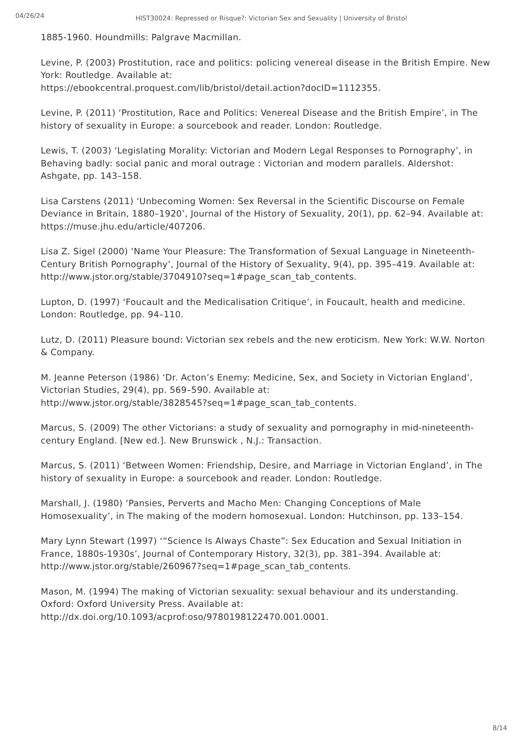04/26/24
HIST30024: Repressed or Risque?: Victorian Sex and Sexuality | University of Bristol
1885-1960. Houndmills: Palgrave Macmillan.
Levine, P. (2003) Prostitution, race and politics: policing venereal disease in the British Empire. New York: Routledge. Available at:
https://ebookcentral.proquest.com/lib/bristol/detail.action?docID=1112355.
Levine, P. (2011) ‘Prostitution, Race and Politics: Venereal Disease and the British Empire’, in The history of sexuality in Europe: a sourcebook and reader. London: Routledge.
Lewis, T. (2003) ‘Legislating Morality: Victorian and Modern Legal Responses to Pornography’, in Behaving badly: social panic and moral outrage : Victorian and modern parallels. Aldershot: Ashgate, pp. 143–158.
Lisa Carstens (2011) ‘Unbecoming Women: Sex Reversal in the Scientific Discourse on Female Deviance in Britain, 1880–1920’, Journal of the History of Sexuality, 20(1), pp. 62–94. Available at: https://muse.jhu.edu/article/407206.
Lisa Z. Sigel (2000) ‘Name Your Pleasure: The Transformation of Sexual Language in Nineteenth-Century British Pornography’, Journal of the History of Sexuality, 9(4), pp. 395–419. Available at:
http://www.jstor.org/stable/3704910?seq=1#page_scan_tab_contents.
Lupton, D. (1997) ‘Foucault and the Medicalisation Critique’, in Foucault, health and medicine. London: Routledge, pp. 94–110.
Lutz, D. (2011) Pleasure bound: Victorian sex rebels and the new eroticism. New York: W.W. Norton & Company.
M. Jeanne Peterson (1986) ‘Dr. Acton’s Enemy: Medicine, Sex, and Society in Victorian England’, Victorian Studies, 29(4), pp. 569–590. Available at:
http://www.jstor.org/stable/3828545?seq=1#page_scan_tab_contents.
Marcus, S. (2009) The other Victorians: a study of sexuality and pornography in mid-nineteenth-century England. [New ed.]. New Brunswick , N.J.: Transaction.
Marcus, S. (2011) ‘Between Women: Friendship, Desire, and Marriage in Victorian England’, in The history of sexuality in Europe: a sourcebook and reader. London: Routledge.
Marshall, J. (1980) ‘Pansies, Perverts and Macho Men: Changing Conceptions of Male Homosexuality’, in The making of the modern homosexual. London: Hutchinson, pp. 133–154.
Mary Lynn Stewart (1997) ‘“Science Is Always Chaste”: Sex Education and Sexual Initiation in France, 1880s-1930s’, Journal of Contemporary History, 32(3), pp. 381–394. Available at: http://www.jstor.org/stable/260967?seq=1#page_scan_tab_contents.
Mason, M. (1994) The making of Victorian sexuality: sexual behaviour and its understanding. Oxford: Oxford University Press. Available at:
http://dx.doi.org/10.1093/acprof:oso/9780198122470.001.0001.
8/14